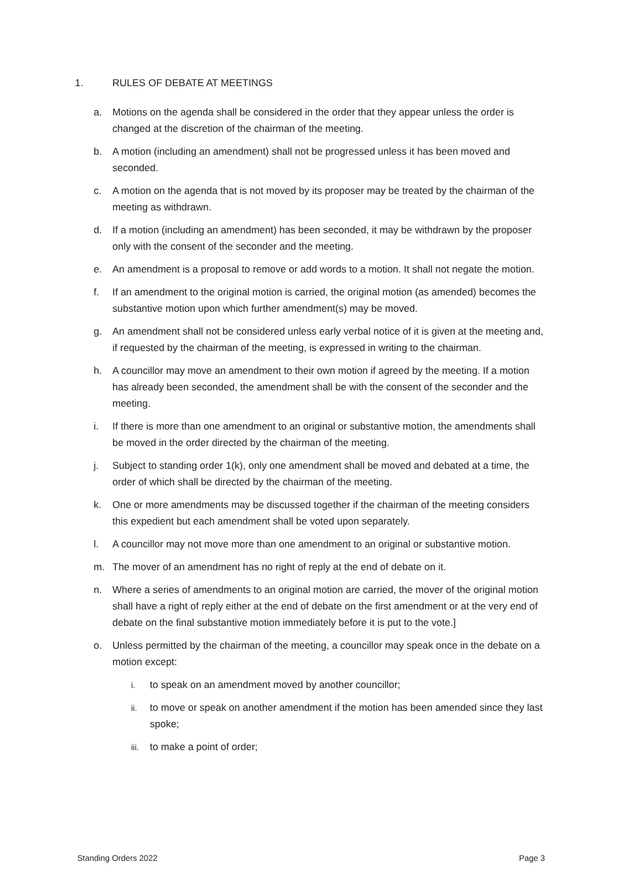1. RULES OF DEBATE AT MEETINGS
a. Motions on the agenda shall be considered in the order that they appear unless the order is changed at the discretion of the chairman of the meeting.
b. A motion (including an amendment) shall not be progressed unless it has been moved and seconded.
c. A motion on the agenda that is not moved by its proposer may be treated by the chairman of the meeting as withdrawn.
d. If a motion (including an amendment) has been seconded, it may be withdrawn by the proposer only with the consent of the seconder and the meeting.
e. An amendment is a proposal to remove or add words to a motion. It shall not negate the motion.
f. If an amendment to the original motion is carried, the original motion (as amended) becomes the substantive motion upon which further amendment(s) may be moved.
g. An amendment shall not be considered unless early verbal notice of it is given at the meeting and, if requested by the chairman of the meeting, is expressed in writing to the chairman.
h. A councillor may move an amendment to their own motion if agreed by the meeting. If a motion has already been seconded, the amendment shall be with the consent of the seconder and the meeting.
i. If there is more than one amendment to an original or substantive motion, the amendments shall be moved in the order directed by the chairman of the meeting.
j. Subject to standing order 1(k), only one amendment shall be moved and debated at a time, the order of which shall be directed by the chairman of the meeting.
k. One or more amendments may be discussed together if the chairman of the meeting considers this expedient but each amendment shall be voted upon separately.
l. A councillor may not move more than one amendment to an original or substantive motion.
m. The mover of an amendment has no right of reply at the end of debate on it.
n. Where a series of amendments to an original motion are carried, the mover of the original motion shall have a right of reply either at the end of debate on the first amendment or at the very end of debate on the final substantive motion immediately before it is put to the vote.]
o. Unless permitted by the chairman of the meeting, a councillor may speak once in the debate on a motion except:
i. to speak on an amendment moved by another councillor;
ii. to move or speak on another amendment if the motion has been amended since they last spoke;
iii. to make a point of order;
Standing Orders 2022 Page 3